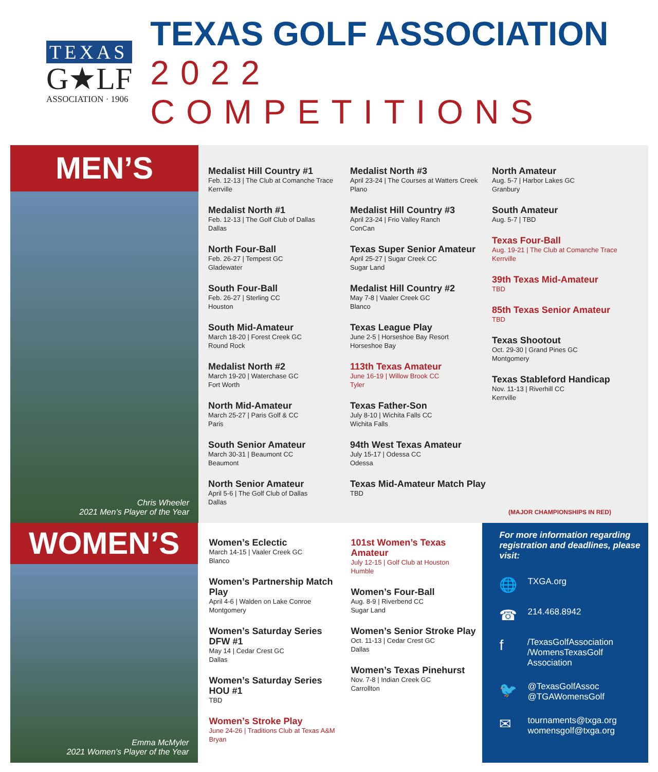TEXAS
G★LF
ASSOCIATION · 1906
TEXAS GOLF ASSOCIATION
2022 COMPETITIONS
MEN’S
Chris Wheeler
2021 Men’s Player of the Year
Medalist Hill Country #1
Feb. 12-13 | The Club at Comanche Trace
Kerrville
Medalist North #1
Feb. 12-13 | The Golf Club of Dallas
Dallas
North Four-Ball
Feb. 26-27 | Tempest GC
Gladewater
South Four-Ball
Feb. 26-27 | Sterling CC
Houston
South Mid-Amateur
March 18-20 | Forest Creek GC
Round Rock
Medalist North #2
March 19-20 | Waterchase GC
Fort Worth
North Mid-Amateur
March 25-27 | Paris Golf & CC
Paris
South Senior Amateur
March 30-31 | Beaumont CC
Beaumont
North Senior Amateur
April 5-6 | The Golf Club of Dallas
Dallas
Medalist North #3
April 23-24 | The Courses at Watters Creek
Plano
Medalist Hill Country #3
April 23-24 | Frio Valley Ranch
ConCan
Texas Super Senior Amateur
April 25-27 | Sugar Creek CC
Sugar Land
Medalist Hill Country #2
May 7-8 | Vaaler Creek GC
Blanco
Texas League Play
June 2-5 | Horseshoe Bay Resort
Horseshoe Bay
113th Texas Amateur
June 16-19 | Willow Brook CC
Tyler
Texas Father-Son
July 8-10 | Wichita Falls CC
Wichita Falls
94th West Texas Amateur
July 15-17 | Odessa CC
Odessa
Texas Mid-Amateur Match Play
TBD
North Amateur
Aug. 5-7 | Harbor Lakes GC
Granbury
South Amateur
Aug. 5-7 | TBD
Texas Four-Ball
Aug. 19-21 | The Club at Comanche Trace
Kerrville
39th Texas Mid-Amateur
TBD
85th Texas Senior Amateur
TBD
Texas Shootout
Oct. 29-30 | Grand Pines GC
Montgomery
Texas Stableford Handicap
Nov. 11-13 | Riverhill CC
Kerrville
(MAJOR CHAMPIONSHIPS IN RED)
WOMEN’S
Emma McMyler
2021 Women’s Player of the Year
Women’s Eclectic
March 14-15 | Vaaler Creek GC
Blanco
Women’s Partnership Match Play
April 4-6 | Walden on Lake Conroe
Montgomery
Women’s Saturday Series
DFW #1
May 14 | Cedar Crest GC
Dallas
Women’s Saturday Series
HOU #1
TBD
Women’s Stroke Play
June 24-26 | Traditions Club at Texas A&M
Bryan
101st Women’s Texas Amateur
July 12-15 | Golf Club at Houston
Humble
Women’s Four-Ball
Aug. 8-9 | Riverbend CC
Sugar Land
Women’s Senior Stroke Play
Oct. 11-13 | Cedar Crest GC
Dallas
Women’s Texas Pinehurst
Nov. 7-8 | Indian Creek GC
Carrollton
For more information regarding registration and deadlines, please visit:
🌐
TXGA.org
☎
214.468.8942
f
/TexasGolfAssociation
/WomensTexasGolf Association
🐦
@TexasGolfAssoc
@TGAWomensGolf
✉
tournaments@txga.org
womensgolf@txga.org